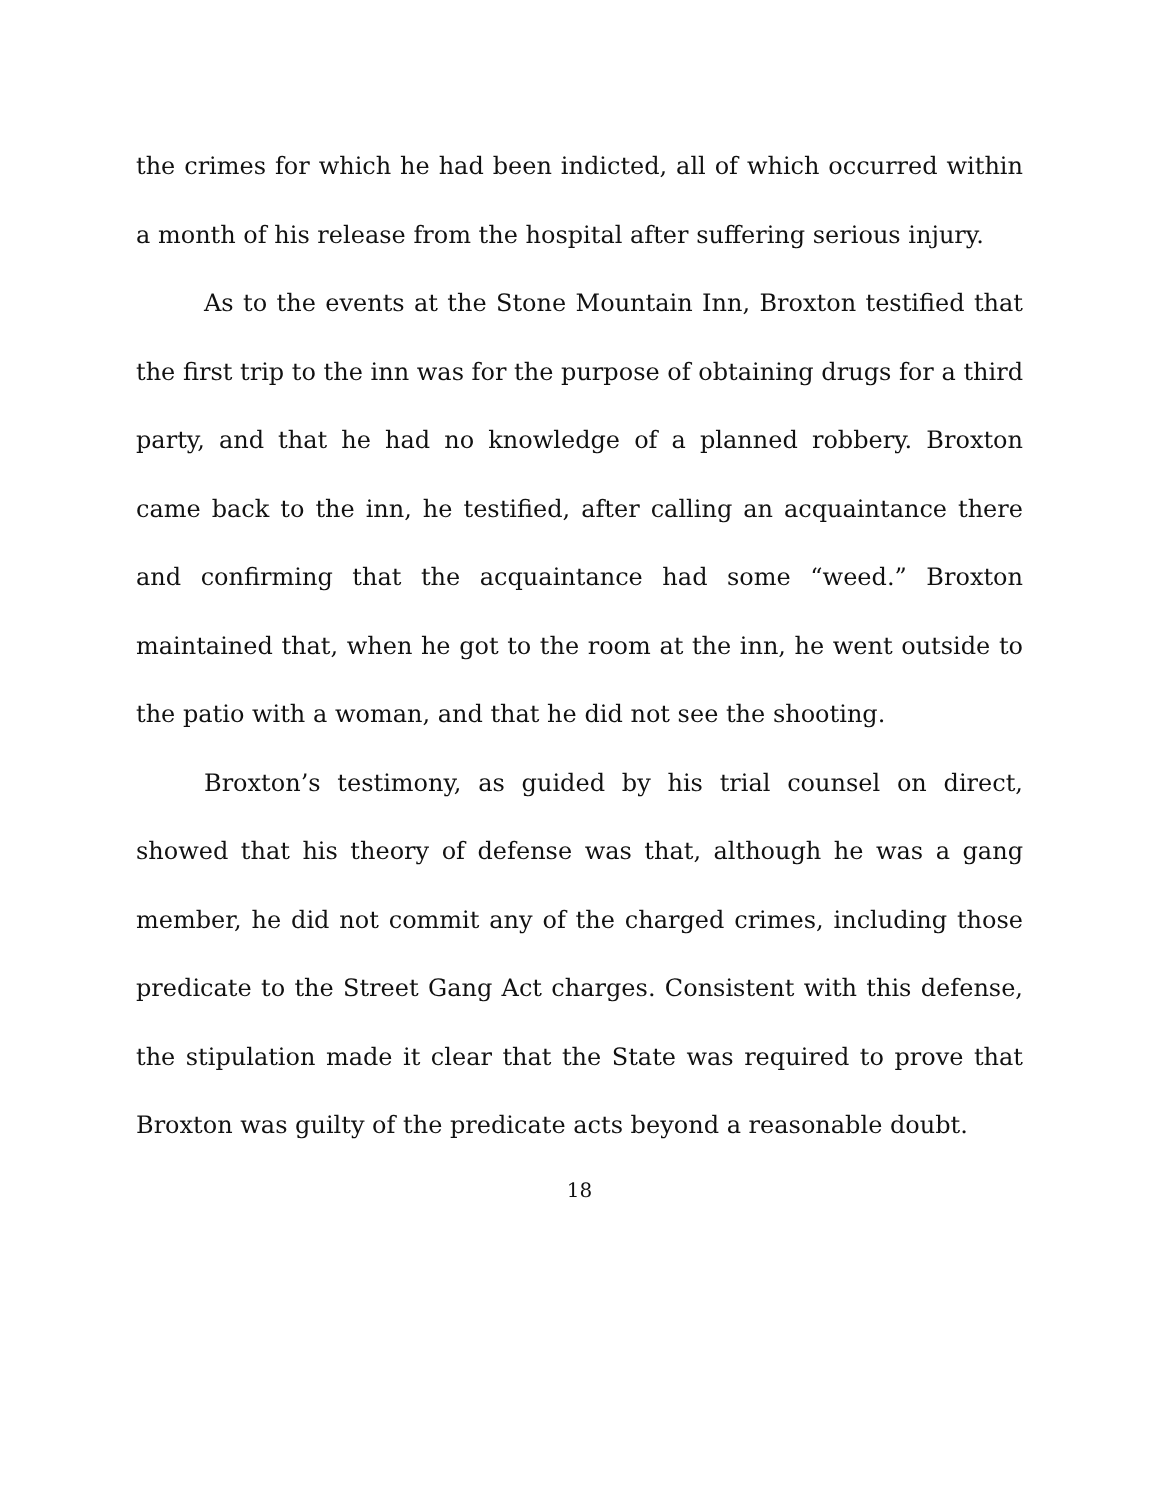the crimes for which he had been indicted, all of which occurred within a month of his release from the hospital after suffering serious injury.
As to the events at the Stone Mountain Inn, Broxton testified that the first trip to the inn was for the purpose of obtaining drugs for a third party, and that he had no knowledge of a planned robbery. Broxton came back to the inn, he testified, after calling an acquaintance there and confirming that the acquaintance had some “weed.” Broxton maintained that, when he got to the room at the inn, he went outside to the patio with a woman, and that he did not see the shooting.
Broxton’s testimony, as guided by his trial counsel on direct, showed that his theory of defense was that, although he was a gang member, he did not commit any of the charged crimes, including those predicate to the Street Gang Act charges. Consistent with this defense, the stipulation made it clear that the State was required to prove that Broxton was guilty of the predicate acts beyond a reasonable doubt.
18